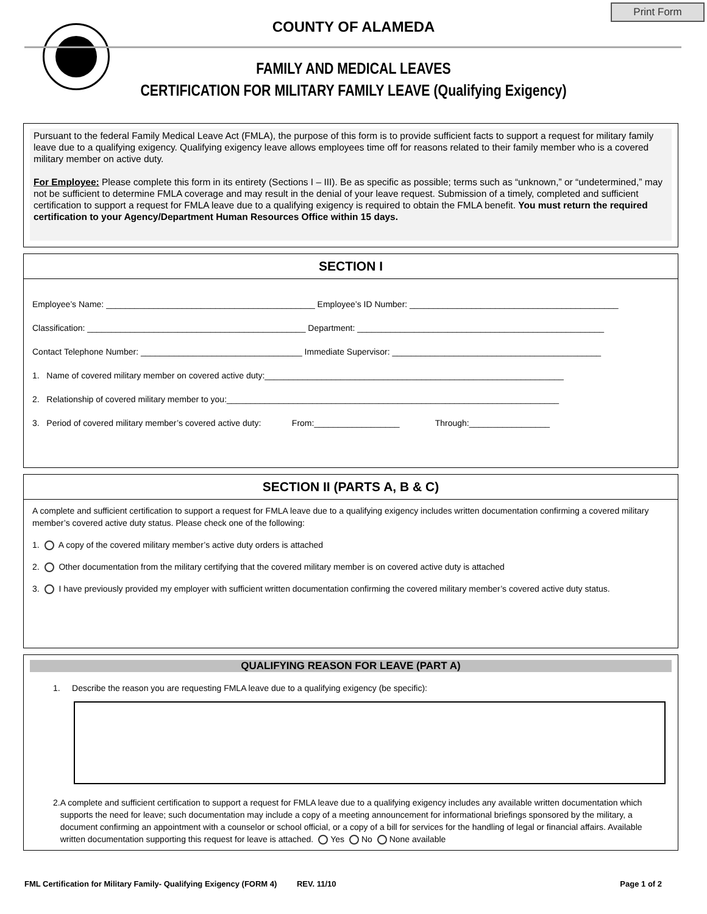Print Form
COUNTY OF ALAMEDA
FAMILY AND MEDICAL LEAVES
CERTIFICATION FOR MILITARY FAMILY LEAVE (Qualifying Exigency)
Pursuant to the federal Family Medical Leave Act (FMLA), the purpose of this form is to provide sufficient facts to support a request for military family leave due to a qualifying exigency. Qualifying exigency leave allows employees time off for reasons related to their family member who is a covered military member on active duty.
For Employee: Please complete this form in its entirety (Sections I – III). Be as specific as possible; terms such as “unknown,” or “undetermined,” may not be sufficient to determine FMLA coverage and may result in the denial of your leave request. Submission of a timely, completed and sufficient certification to support a request for FMLA leave due to a qualifying exigency is required to obtain the FMLA benefit. You must return the required certification to your Agency/Department Human Resources Office within 15 days.
SECTION I
Employee’s Name: ____________________________________________ Employee’s ID Number: ____________________________________________
Classification: ______________________________________________ Department: ____________________________________________________
Contact Telephone Number: __________________________________ Immediate Supervisor: ____________________________________________
1. Name of covered military member on covered active duty:_______________________________________________________________
2. Relationship of covered military member to you:______________________________________________________________________
3. Period of covered military member’s covered active duty: From:__________________ Through:_________________
SECTION II (PARTS A, B & C)
A complete and sufficient certification to support a request for FMLA leave due to a qualifying exigency includes written documentation confirming a covered military member’s covered active duty status. Please check one of the following:
1. A copy of the covered military member’s active duty orders is attached
2. Other documentation from the military certifying that the covered military member is on covered active duty is attached
3. I have previously provided my employer with sufficient written documentation confirming the covered military member’s covered active duty status.
QUALIFYING REASON FOR LEAVE (PART A)
1. Describe the reason you are requesting FMLA leave due to a qualifying exigency (be specific):
2. A complete and sufficient certification to support a request for FMLA leave due to a qualifying exigency includes any available written documentation which supports the need for leave; such documentation may include a copy of a meeting announcement for informational briefings sponsored by the military, a document confirming an appointment with a counselor or school official, or a copy of a bill for services for the handling of legal or financial affairs. Available written documentation supporting this request for leave is attached. Yes No None available
FML Certification for Military Family- Qualifying Exigency (FORM 4) REV. 11/10 Page 1 of 2